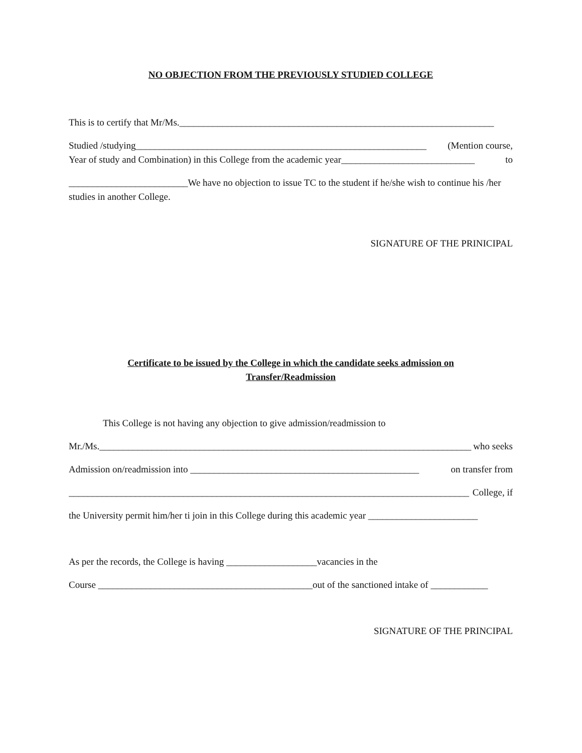NO OBJECTION FROM THE PREVIOUSLY STUDIED COLLEGE
This is to certify that Mr/Ms.__________________________________________________________________
Studied /studying_____________________________________________________________ (Mention course,
Year of study and Combination) in this College from the academic year____________________________ to
_________________________We have no objection to issue TC to the student if he/she wish to continue his /her studies in another College.
SIGNATURE OF THE PRINICIPAL
Certificate to be issued by the College in which the candidate seeks admission on
Transfer/Readmission
This College is not having any objection to give admission/readmission to
Mr./Ms.______________________________________________________________________________ who seeks
Admission on/readmission into ________________________________________________ on transfer from
____________________________________________________________________________________ College, if
the University permit him/her ti join in this College during this academic year _______________________
As per the records, the College is having ___________________vacancies in the
Course _____________________________________________out of the sanctioned intake of ____________
SIGNATURE OF THE PRINCIPAL